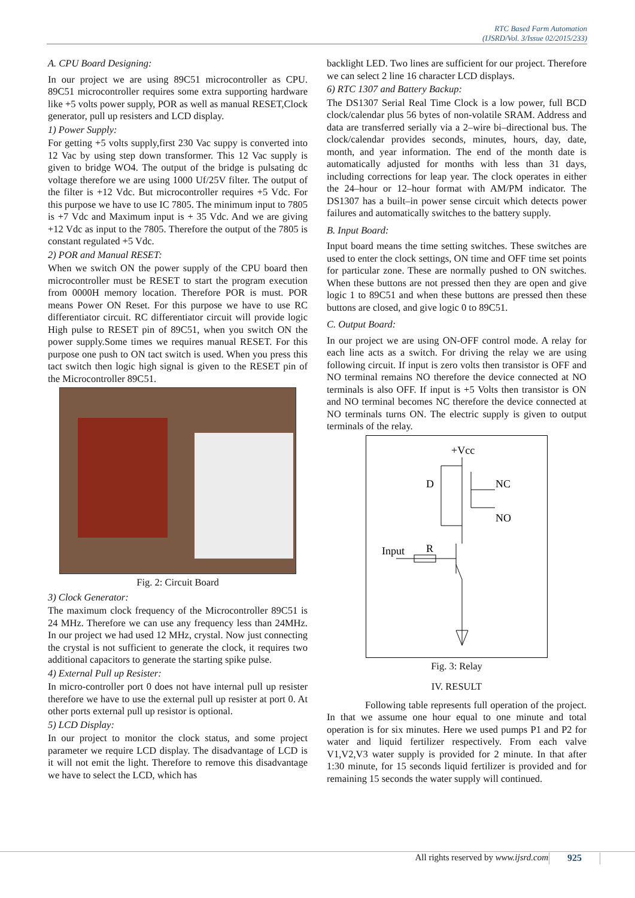RTC Based Farm Automation
(IJSRD/Vol. 3/Issue 02/2015/233)
A. CPU Board Designing:
In our project we are using 89C51 microcontroller as CPU. 89C51 microcontroller requires some extra supporting hardware like +5 volts power supply, POR as well as manual RESET,Clock generator, pull up resisters and LCD display.
1) Power Supply:
For getting +5 volts supply,first 230 Vac suppy is converted into 12 Vac by using step down transformer. This 12 Vac supply is given to bridge WO4. The output of the bridge is pulsating dc voltage therefore we are using 1000 Uf/25V filter. The output of the filter is +12 Vdc. But microcontroller requires +5 Vdc. For this purpose we have to use IC 7805. The minimum input to 7805 is +7 Vdc and Maximum input is + 35 Vdc. And we are giving +12 Vdc as input to the 7805. Therefore the output of the 7805 is constant regulated +5 Vdc.
2) POR and Manual RESET:
When we switch ON the power supply of the CPU board then microcontroller must be RESET to start the program execution from 0000H memory location. Therefore POR is must. POR means Power ON Reset. For this purpose we have to use RC differentiator circuit. RC differentiator circuit will provide logic High pulse to RESET pin of 89C51, when you switch ON the power supply.Some times we requires manual RESET. For this purpose one push to ON tact switch is used. When you press this tact switch then logic high signal is given to the RESET pin of the Microcontroller 89C51.
Fig. 2: Circuit Board
3) Clock Generator:
The maximum clock frequency of the Microcontroller 89C51 is 24 MHz. Therefore we can use any frequency less than 24MHz. In our project we had used 12 MHz, crystal. Now just connecting the crystal is not sufficient to generate the clock, it requires two additional capacitors to generate the starting spike pulse.
4) External Pull up Resister:
In micro-controller port 0 does not have internal pull up resister therefore we have to use the external pull up resister at port 0. At other ports external pull up resistor is optional.
5) LCD Display:
In our project to monitor the clock status, and some project parameter we require LCD display. The disadvantage of LCD is it will not emit the light. Therefore to remove this disadvantage we have to select the LCD, which has
backlight LED. Two lines are sufficient for our project. Therefore we can select 2 line 16 character LCD displays.
6) RTC 1307 and Battery Backup:
The DS1307 Serial Real Time Clock is a low power, full BCD clock/calendar plus 56 bytes of non-volatile SRAM. Address and data are transferred serially via a 2–wire bi–directional bus. The clock/calendar provides seconds, minutes, hours, day, date, month, and year information. The end of the month date is automatically adjusted for months with less than 31 days, including corrections for leap year. The clock operates in either the 24–hour or 12–hour format with AM/PM indicator. The DS1307 has a built–in power sense circuit which detects power failures and automatically switches to the battery supply.
B. Input Board:
Input board means the time setting switches. These switches are used to enter the clock settings, ON time and OFF time set points for particular zone. These are normally pushed to ON switches. When these buttons are not pressed then they are open and give logic 1 to 89C51 and when these buttons are pressed then these buttons are closed, and give logic 0 to 89C51.
C. Output Board:
In our project we are using ON-OFF control mode. A relay for each line acts as a switch. For driving the relay we are using following circuit. If input is zero volts then transistor is OFF and NO terminal remains NO therefore the device connected at NO terminals is also OFF. If input is +5 Volts then transistor is ON and NO terminal becomes NC therefore the device connected at NO terminals turns ON. The electric supply is given to output terminals of the relay.
+Vcc
D
NC
NO
Input
R
Fig. 3: Relay
IV. RESULT
Following table represents full operation of the project. In that we assume one hour equal to one minute and total operation is for six minutes. Here we used pumps P1 and P2 for water and liquid fertilizer respectively. From each valve V1,V2,V3 water supply is provided for 2 minute. In that after 1:30 minute, for 15 seconds liquid fertilizer is provided and for remaining 15 seconds the water supply will continued.
All rights reserved by www.ijsrd.com
925